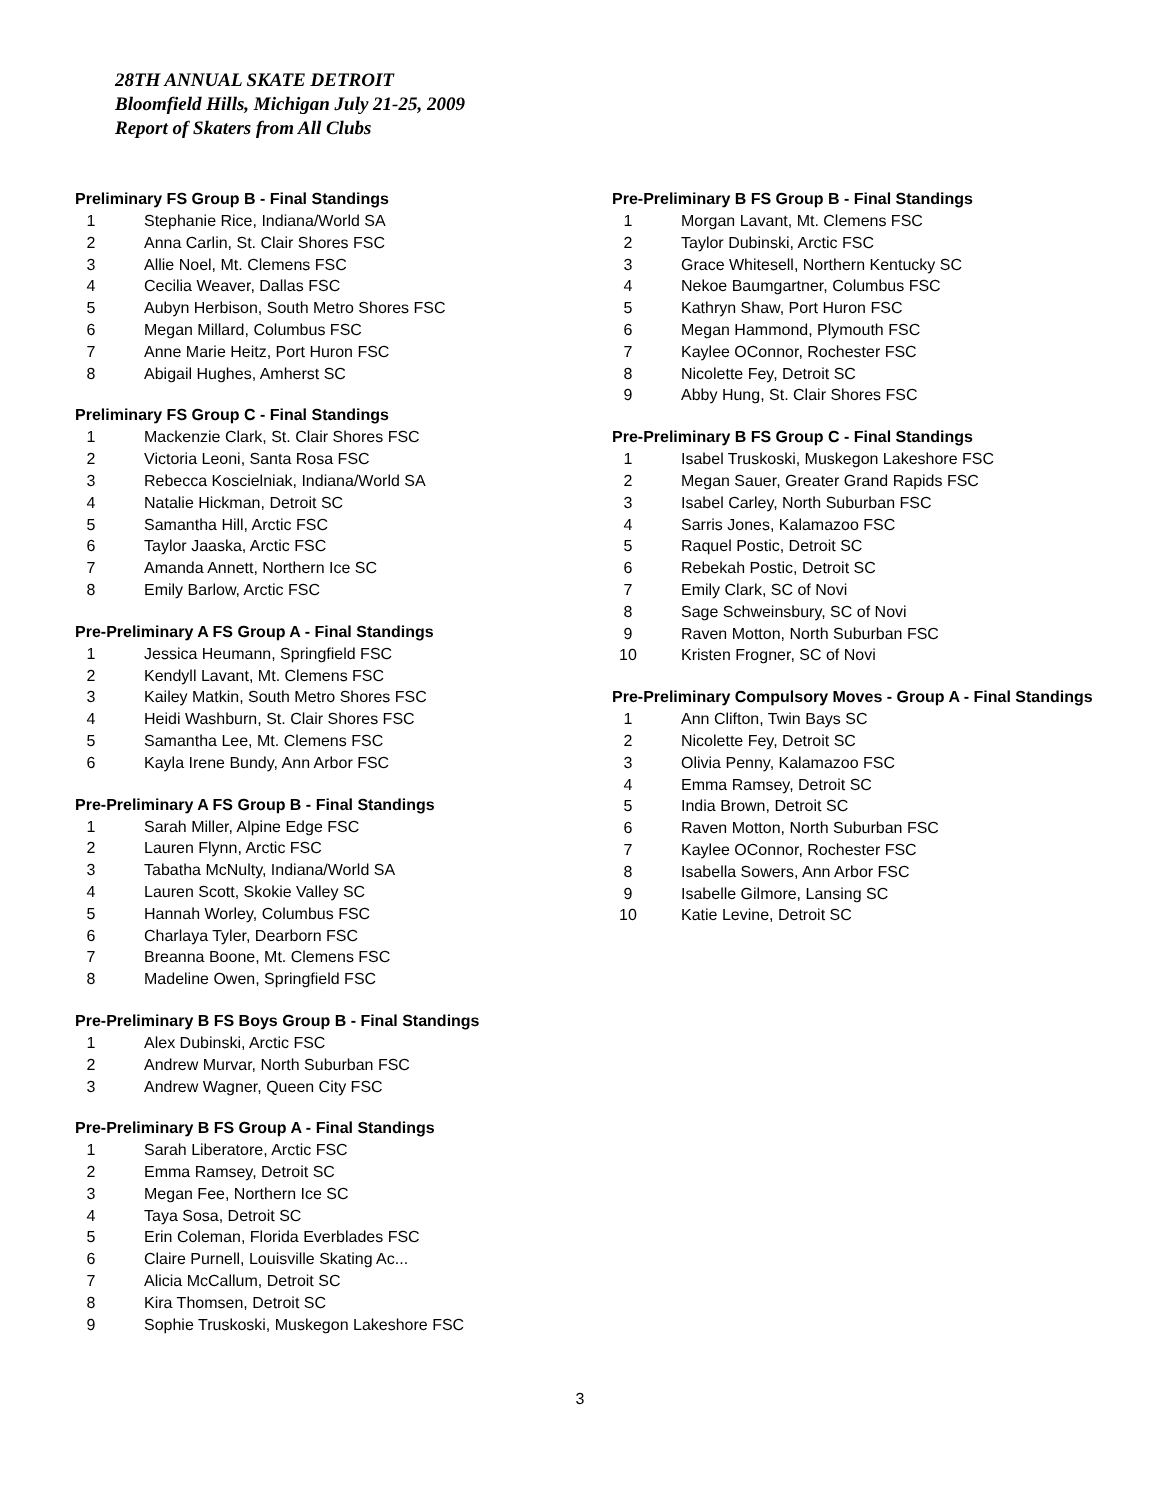28TH ANNUAL SKATE DETROIT
Bloomfield Hills, Michigan July 21-25, 2009
Report of Skaters from All Clubs
Preliminary FS Group B - Final Standings
1 Stephanie Rice, Indiana/World SA
2 Anna Carlin, St. Clair Shores FSC
3 Allie Noel, Mt. Clemens FSC
4 Cecilia Weaver, Dallas FSC
5 Aubyn Herbison, South Metro Shores FSC
6 Megan Millard, Columbus FSC
7 Anne Marie Heitz, Port Huron FSC
8 Abigail Hughes, Amherst SC
Preliminary FS Group C - Final Standings
1 Mackenzie Clark, St. Clair Shores FSC
2 Victoria Leoni, Santa Rosa FSC
3 Rebecca Koscielniak, Indiana/World SA
4 Natalie Hickman, Detroit SC
5 Samantha Hill, Arctic FSC
6 Taylor Jaaska, Arctic FSC
7 Amanda Annett, Northern Ice SC
8 Emily Barlow, Arctic FSC
Pre-Preliminary A FS Group A - Final Standings
1 Jessica Heumann, Springfield FSC
2 Kendyll Lavant, Mt. Clemens FSC
3 Kailey Matkin, South Metro Shores FSC
4 Heidi Washburn, St. Clair Shores FSC
5 Samantha Lee, Mt. Clemens FSC
6 Kayla Irene Bundy, Ann Arbor FSC
Pre-Preliminary A FS Group B - Final Standings
1 Sarah Miller, Alpine Edge FSC
2 Lauren Flynn, Arctic FSC
3 Tabatha McNulty, Indiana/World SA
4 Lauren Scott, Skokie Valley SC
5 Hannah Worley, Columbus FSC
6 Charlaya Tyler, Dearborn FSC
7 Breanna Boone, Mt. Clemens FSC
8 Madeline Owen, Springfield FSC
Pre-Preliminary B FS Boys Group B - Final Standings
1 Alex Dubinski, Arctic FSC
2 Andrew Murvar, North Suburban FSC
3 Andrew Wagner, Queen City FSC
Pre-Preliminary B FS Group A - Final Standings
1 Sarah Liberatore, Arctic FSC
2 Emma Ramsey, Detroit SC
3 Megan Fee, Northern Ice SC
4 Taya Sosa, Detroit SC
5 Erin Coleman, Florida Everblades FSC
6 Claire Purnell, Louisville Skating Ac...
7 Alicia McCallum, Detroit SC
8 Kira Thomsen, Detroit SC
9 Sophie Truskoski, Muskegon Lakeshore FSC
Pre-Preliminary B FS Group B - Final Standings
1 Morgan Lavant, Mt. Clemens FSC
2 Taylor Dubinski, Arctic FSC
3 Grace Whitesell, Northern Kentucky SC
4 Nekoe Baumgartner, Columbus FSC
5 Kathryn Shaw, Port Huron FSC
6 Megan Hammond, Plymouth FSC
7 Kaylee OConnor, Rochester FSC
8 Nicolette Fey, Detroit SC
9 Abby Hung, St. Clair Shores FSC
Pre-Preliminary B FS Group C - Final Standings
1 Isabel Truskoski, Muskegon Lakeshore FSC
2 Megan Sauer, Greater Grand Rapids FSC
3 Isabel Carley, North Suburban FSC
4 Sarris Jones, Kalamazoo FSC
5 Raquel Postic, Detroit SC
6 Rebekah Postic, Detroit SC
7 Emily Clark, SC of Novi
8 Sage Schweinsbury, SC of Novi
9 Raven Motton, North Suburban FSC
10 Kristen Frogner, SC of Novi
Pre-Preliminary Compulsory Moves - Group A - Final Standings
1 Ann Clifton, Twin Bays SC
2 Nicolette Fey, Detroit SC
3 Olivia Penny, Kalamazoo FSC
4 Emma Ramsey, Detroit SC
5 India Brown, Detroit SC
6 Raven Motton, North Suburban FSC
7 Kaylee OConnor, Rochester FSC
8 Isabella Sowers, Ann Arbor FSC
9 Isabelle Gilmore, Lansing SC
10 Katie Levine, Detroit SC
3